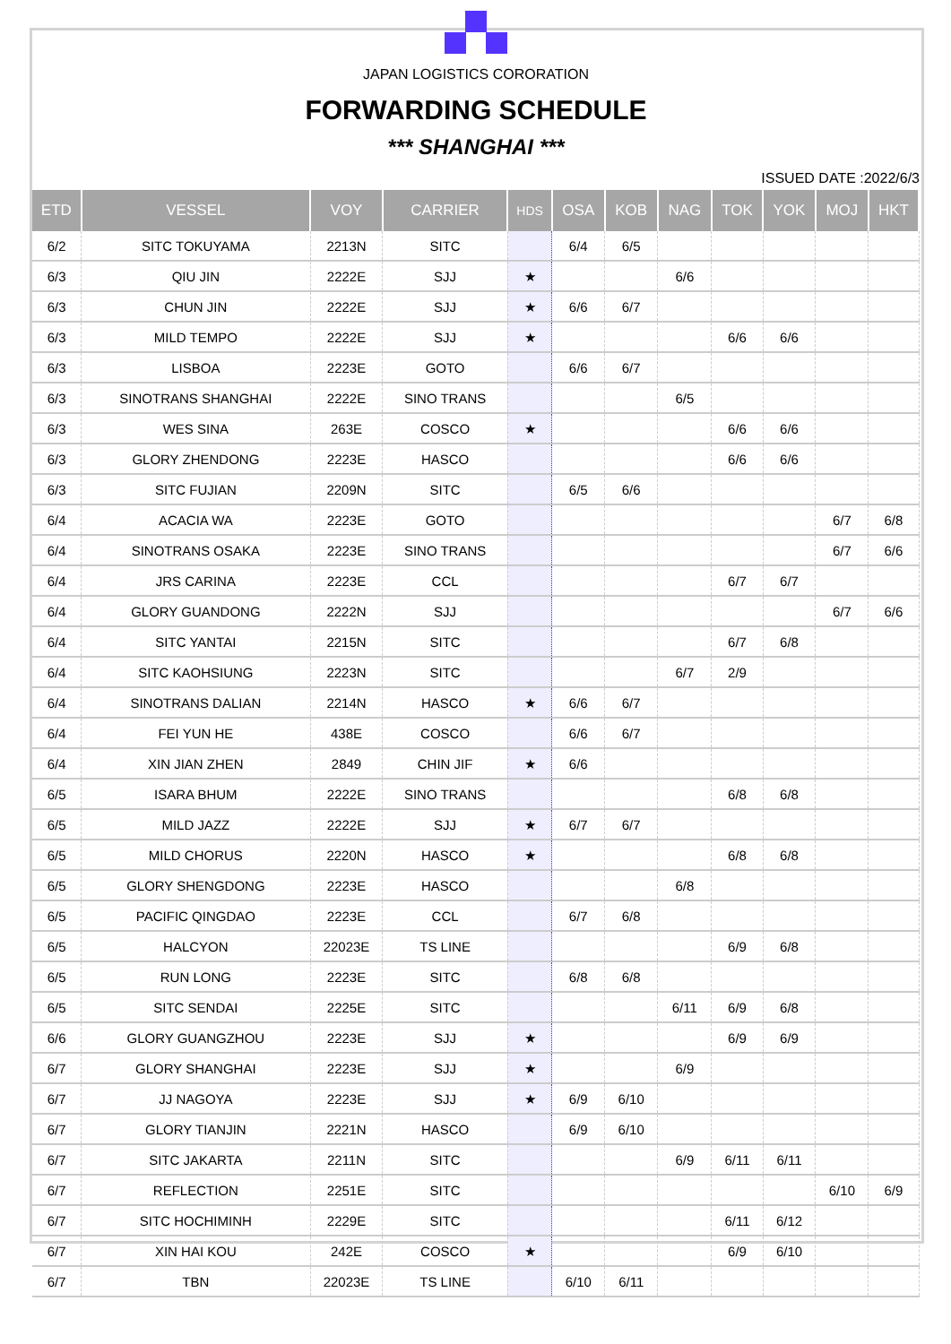JAPAN LOGISTICS CORORATION
FORWARDING SCHEDULE
*** SHANGHAI ***
ISSUED DATE :2022/6/3
| ETD | VESSEL | VOY | CARRIER | HDS | OSA | KOB | NAG | TOK | YOK | MOJ | HKT |
| --- | --- | --- | --- | --- | --- | --- | --- | --- | --- | --- | --- |
| 6/2 | SITC TOKUYAMA | 2213N | SITC | | 6/4 | 6/5 | | | | | |
| 6/3 | QIU JIN | 2222E | SJJ | ★ | | | 6/6 | | | | |
| 6/3 | CHUN JIN | 2222E | SJJ | ★ | 6/6 | 6/7 | | | | | |
| 6/3 | MILD TEMPO | 2222E | SJJ | ★ | | | | 6/6 | 6/6 | | |
| 6/3 | LISBOA | 2223E | GOTO | | 6/6 | 6/7 | | | | | |
| 6/3 | SINOTRANS SHANGHAI | 2222E | SINO TRANS | | | | 6/5 | | | | |
| 6/3 | WES SINA | 263E | COSCO | ★ | | | | 6/6 | 6/6 | | |
| 6/3 | GLORY ZHENDONG | 2223E | HASCO | | | | | 6/6 | 6/6 | | |
| 6/3 | SITC FUJIAN | 2209N | SITC | | 6/5 | 6/6 | | | | | |
| 6/4 | ACACIA WA | 2223E | GOTO | | | | | | | 6/7 | 6/8 |
| 6/4 | SINOTRANS OSAKA | 2223E | SINO TRANS | | | | | | | 6/7 | 6/6 |
| 6/4 | JRS CARINA | 2223E | CCL | | | | | 6/7 | 6/7 | | |
| 6/4 | GLORY GUANDONG | 2222N | SJJ | | | | | | | 6/7 | 6/6 |
| 6/4 | SITC YANTAI | 2215N | SITC | | | | | 6/7 | 6/8 | | |
| 6/4 | SITC KAOHSIUNG | 2223N | SITC | | | | 6/7 | 2/9 | | | |
| 6/4 | SINOTRANS DALIAN | 2214N | HASCO | ★ | 6/6 | 6/7 | | | | | |
| 6/4 | FEI YUN HE | 438E | COSCO | | 6/6 | 6/7 | | | | | |
| 6/4 | XIN JIAN ZHEN | 2849 | CHIN JIF | ★ | 6/6 | | | | | | |
| 6/5 | ISARA BHUM | 2222E | SINO TRANS | | | | | 6/8 | 6/8 | | |
| 6/5 | MILD JAZZ | 2222E | SJJ | ★ | 6/7 | 6/7 | | | | | |
| 6/5 | MILD CHORUS | 2220N | HASCO | ★ | | | | 6/8 | 6/8 | | |
| 6/5 | GLORY SHENGDONG | 2223E | HASCO | | | | 6/8 | | | | |
| 6/5 | PACIFIC QINGDAO | 2223E | CCL | | 6/7 | 6/8 | | | | | |
| 6/5 | HALCYON | 22023E | TS LINE | | | | | 6/9 | 6/8 | | |
| 6/5 | RUN LONG | 2223E | SITC | | 6/8 | 6/8 | | | | | |
| 6/5 | SITC SENDAI | 2225E | SITC | | | | 6/11 | 6/9 | 6/8 | | |
| 6/6 | GLORY GUANGZHOU | 2223E | SJJ | ★ | | | | 6/9 | 6/9 | | |
| 6/7 | GLORY SHANGHAI | 2223E | SJJ | ★ | | | 6/9 | | | | |
| 6/7 | JJ NAGOYA | 2223E | SJJ | ★ | 6/9 | 6/10 | | | | | |
| 6/7 | GLORY TIANJIN | 2221N | HASCO | | 6/9 | 6/10 | | | | | |
| 6/7 | SITC JAKARTA | 2211N | SITC | | | | 6/9 | 6/11 | 6/11 | | |
| 6/7 | REFLECTION | 2251E | SITC | | | | | | | 6/10 | 6/9 |
| 6/7 | SITC HOCHIMINH | 2229E | SITC | | | | | 6/11 | 6/12 | | |
| 6/7 | XIN HAI KOU | 242E | COSCO | ★ | | | | 6/9 | 6/10 | | |
| 6/7 | TBN | 22023E | TS LINE | | 6/10 | 6/11 | | | | | |